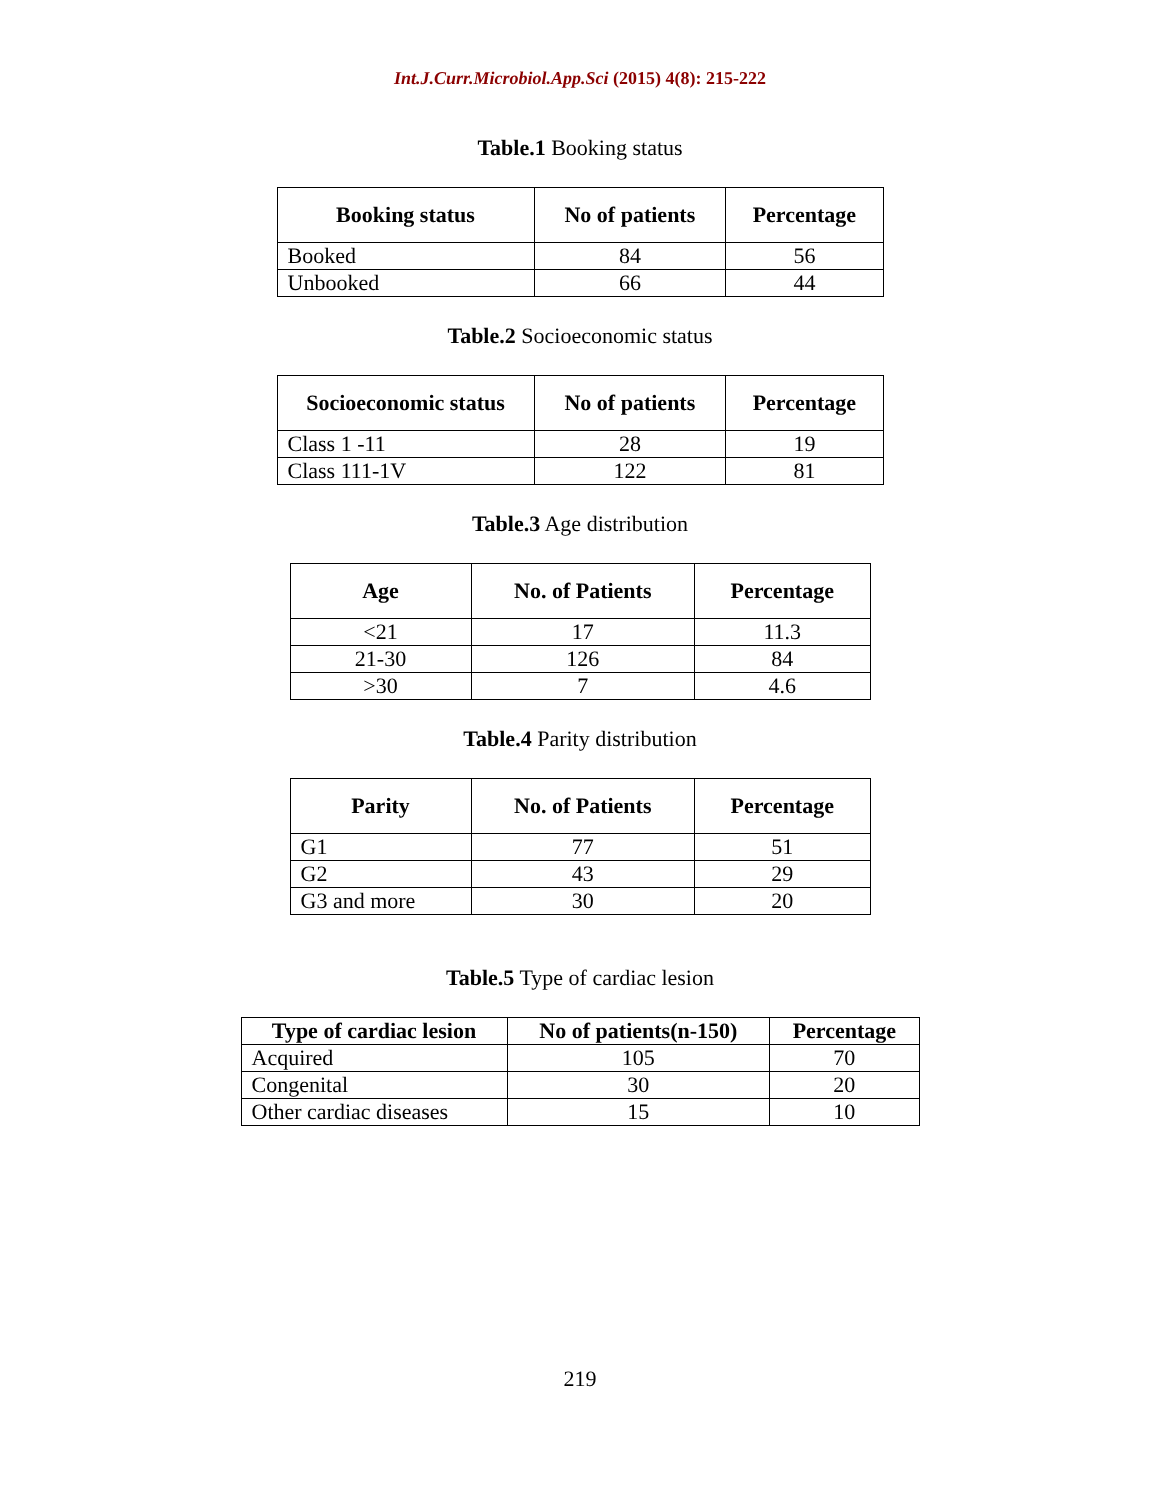Int.J.Curr.Microbiol.App.Sci (2015) 4(8): 215-222
Table.1 Booking status
| Booking status | No of patients | Percentage |
| --- | --- | --- |
| Booked | 84 | 56 |
| Unbooked | 66 | 44 |
Table.2 Socioeconomic status
| Socioeconomic status | No of patients | Percentage |
| --- | --- | --- |
| Class 1 -11 | 28 | 19 |
| Class 111-1V | 122 | 81 |
Table.3 Age distribution
| Age | No. of Patients | Percentage |
| --- | --- | --- |
| <21 | 17 | 11.3 |
| 21-30 | 126 | 84 |
| >30 | 7 | 4.6 |
Table.4 Parity distribution
| Parity | No. of Patients | Percentage |
| --- | --- | --- |
| G1 | 77 | 51 |
| G2 | 43 | 29 |
| G3 and more | 30 | 20 |
Table.5 Type of cardiac lesion
| Type of cardiac lesion | No of patients(n-150) | Percentage |
| --- | --- | --- |
| Acquired | 105 | 70 |
| Congenital | 30 | 20 |
| Other cardiac diseases | 15 | 10 |
219